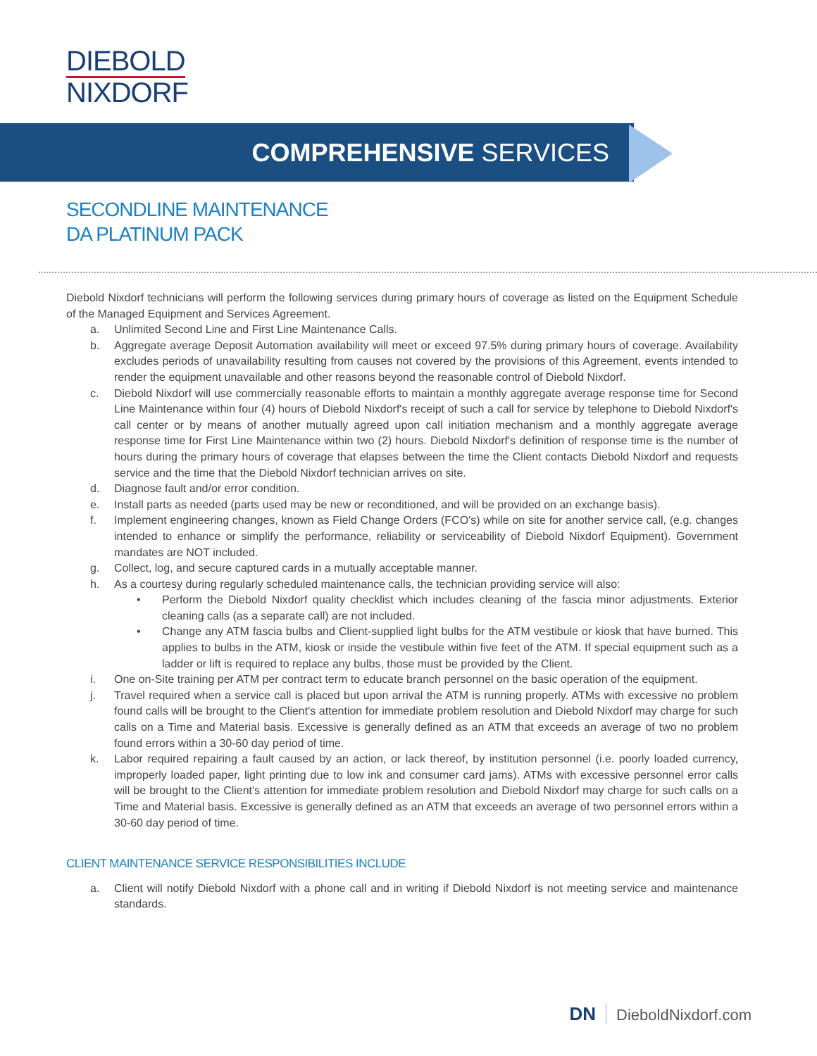DIEBOLD
NIXDORF
COMPREHENSIVE SERVICES
SECONDLINE MAINTENANCE
DA PLATINUM PACK
Diebold Nixdorf technicians will perform the following services during primary hours of coverage as listed on the Equipment Schedule of the Managed Equipment and Services Agreement.
a. Unlimited Second Line and First Line Maintenance Calls.
b. Aggregate average Deposit Automation availability will meet or exceed 97.5% during primary hours of coverage. Availability excludes periods of unavailability resulting from causes not covered by the provisions of this Agreement, events intended to render the equipment unavailable and other reasons beyond the reasonable control of Diebold Nixdorf.
c. Diebold Nixdorf will use commercially reasonable efforts to maintain a monthly aggregate average response time for Second Line Maintenance within four (4) hours of Diebold Nixdorf's receipt of such a call for service by telephone to Diebold Nixdorf's call center or by means of another mutually agreed upon call initiation mechanism and a monthly aggregate average response time for First Line Maintenance within two (2) hours. Diebold Nixdorf's definition of response time is the number of hours during the primary hours of coverage that elapses between the time the Client contacts Diebold Nixdorf and requests service and the time that the Diebold Nixdorf technician arrives on site.
d. Diagnose fault and/or error condition.
e. Install parts as needed (parts used may be new or reconditioned, and will be provided on an exchange basis).
f. Implement engineering changes, known as Field Change Orders (FCO's) while on site for another service call, (e.g. changes intended to enhance or simplify the performance, reliability or serviceability of Diebold Nixdorf Equipment). Government mandates are NOT included.
g. Collect, log, and secure captured cards in a mutually acceptable manner.
h. As a courtesy during regularly scheduled maintenance calls, the technician providing service will also:
• Perform the Diebold Nixdorf quality checklist which includes cleaning of the fascia minor adjustments. Exterior cleaning calls (as a separate call) are not included.
• Change any ATM fascia bulbs and Client-supplied light bulbs for the ATM vestibule or kiosk that have burned. This applies to bulbs in the ATM, kiosk or inside the vestibule within five feet of the ATM. If special equipment such as a ladder or lift is required to replace any bulbs, those must be provided by the Client.
i. One on-Site training per ATM per contract term to educate branch personnel on the basic operation of the equipment.
j. Travel required when a service call is placed but upon arrival the ATM is running properly. ATMs with excessive no problem found calls will be brought to the Client's attention for immediate problem resolution and Diebold Nixdorf may charge for such calls on a Time and Material basis. Excessive is generally defined as an ATM that exceeds an average of two no problem found errors within a 30-60 day period of time.
k. Labor required repairing a fault caused by an action, or lack thereof, by institution personnel (i.e. poorly loaded currency, improperly loaded paper, light printing due to low ink and consumer card jams). ATMs with excessive personnel error calls will be brought to the Client's attention for immediate problem resolution and Diebold Nixdorf may charge for such calls on a Time and Material basis. Excessive is generally defined as an ATM that exceeds an average of two personnel errors within a 30-60 day period of time.
CLIENT MAINTENANCE SERVICE RESPONSIBILITIES INCLUDE
a. Client will notify Diebold Nixdorf with a phone call and in writing if Diebold Nixdorf is not meeting service and maintenance standards.
DN DieboldNixdorf.com